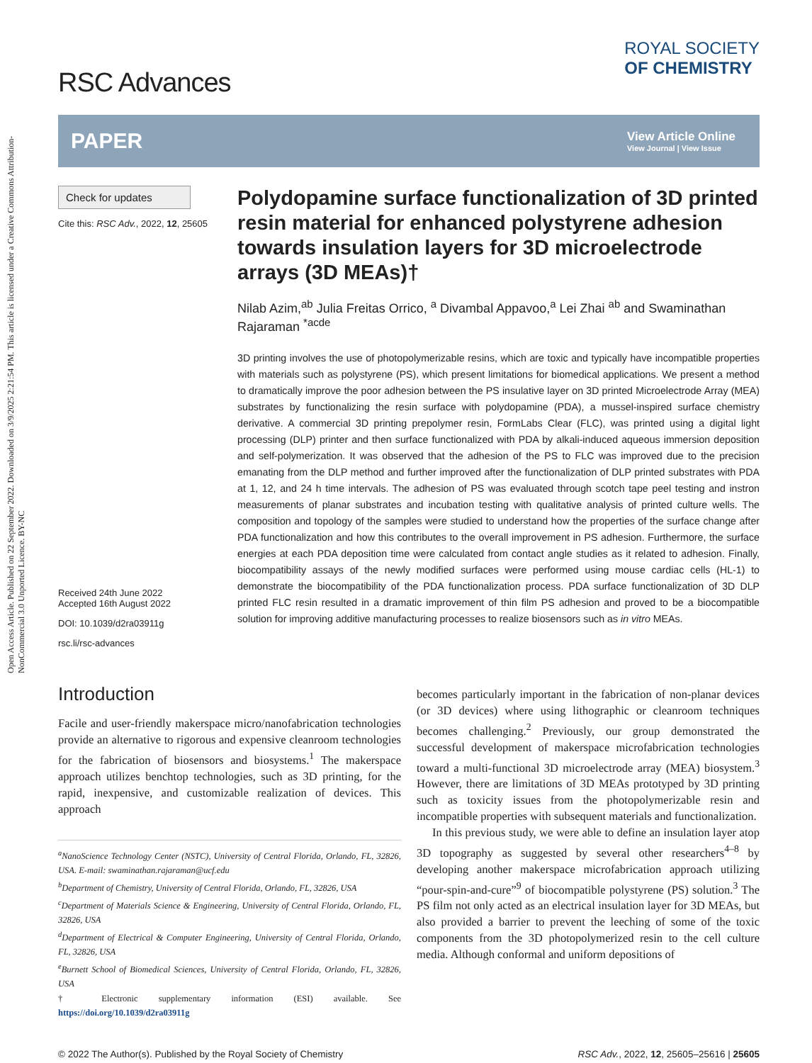Open Access Article. Published on 22 September 2022. Downloaded on 3/9/2025 2:21:54 PM. This article is licensed under a Creative Commons Attribution-NonCommercial 3.0 Unported Licence. BY-NC
RSC Advances
ROYAL SOCIETY
OF CHEMISTRY
PAPER View Article Online
View Journal | View Issue
Check for updates
Cite this: RSC Adv., 2022, 12, 25605
Received 24th June 2022
Accepted 16th August 2022
DOI: 10.1039/d2ra03911g
rsc.li/rsc-advances
Polydopamine surface functionalization of 3D printed resin material for enhanced polystyrene adhesion towards insulation layers for 3D microelectrode arrays (3D MEAs)†
Nilab Azim,<sup>ab</sup> Julia Freitas Orrico, <sup>a</sup> Divambal Appavoo,<sup>a</sup> Lei Zhai <sup>ab</sup> and Swaminathan Rajaraman <sup>*acde</sup>
3D printing involves the use of photopolymerizable resins, which are toxic and typically have incompatible properties with materials such as polystyrene (PS), which present limitations for biomedical applications. We present a method to dramatically improve the poor adhesion between the PS insulative layer on 3D printed Microelectrode Array (MEA) substrates by functionalizing the resin surface with polydopamine (PDA), a mussel-inspired surface chemistry derivative. A commercial 3D printing prepolymer resin, FormLabs Clear (FLC), was printed using a digital light processing (DLP) printer and then surface functionalized with PDA by alkali-induced aqueous immersion deposition and self-polymerization. It was observed that the adhesion of the PS to FLC was improved due to the precision emanating from the DLP method and further improved after the functionalization of DLP printed substrates with PDA at 1, 12, and 24 h time intervals. The adhesion of PS was evaluated through scotch tape peel testing and instron measurements of planar substrates and incubation testing with qualitative analysis of printed culture wells. The composition and topology of the samples were studied to understand how the properties of the surface change after PDA functionalization and how this contributes to the overall improvement in PS adhesion. Furthermore, the surface energies at each PDA deposition time were calculated from contact angle studies as it related to adhesion. Finally, biocompatibility assays of the newly modified surfaces were performed using mouse cardiac cells (HL-1) to demonstrate the biocompatibility of the PDA functionalization process. PDA surface functionalization of 3D DLP printed FLC resin resulted in a dramatic improvement of thin film PS adhesion and proved to be a biocompatible solution for improving additive manufacturing processes to realize biosensors such as in vitro MEAs.
Introduction
Facile and user-friendly makerspace micro/nanofabrication technologies provide an alternative to rigorous and expensive cleanroom technologies for the fabrication of biosensors and biosystems.<sup>1</sup> The makerspace approach utilizes benchtop technologies, such as 3D printing, for the rapid, inexpensive, and customizable realization of devices. This approach
<sup>a</sup> NanoScience Technology Center (NSTC), University of Central Florida, Orlando, FL, 32826, USA. E-mail: swaminathan.rajaraman@ucf.edu
<sup>b</sup> Department of Chemistry, University of Central Florida, Orlando, FL, 32826, USA
<sup>c</sup> Department of Materials Science & Engineering, University of Central Florida, Orlando, FL, 32826, USA
<sup>d</sup> Department of Electrical & Computer Engineering, University of Central Florida, Orlando, FL, 32826, USA
<sup>e</sup> Burnett School of Biomedical Sciences, University of Central Florida, Orlando, FL, 32826, USA
† Electronic supplementary information (ESI) available. See https://doi.org/10.1039/d2ra03911g
becomes particularly important in the fabrication of non-planar devices (or 3D devices) where using lithographic or cleanroom techniques becomes challenging.<sup>2</sup> Previously, our group demonstrated the successful development of makerspace microfabrication technologies toward a multi-functional 3D microelectrode array (MEA) biosystem.<sup>3</sup> However, there are limitations of 3D MEAs prototyped by 3D printing such as toxicity issues from the photopolymerizable resin and incompatible properties with subsequent materials and functionalization.
In this previous study, we were able to define an insulation layer atop 3D topography as suggested by several other researchers<sup>4–8</sup> by developing another makerspace microfabrication approach utilizing “pour-spin-and-cure”<sup>9</sup> of biocompatible polystyrene (PS) solution.<sup>3</sup> The PS film not only acted as an electrical insulation layer for 3D MEAs, but also provided a barrier to prevent the leeching of some of the toxic components from the 3D photopolymerized resin to the cell culture media. Although conformal and uniform depositions of
© 2022 The Author(s). Published by the Royal Society of Chemistry RSC Adv., 2022, 12, 25605–25616 | 25605